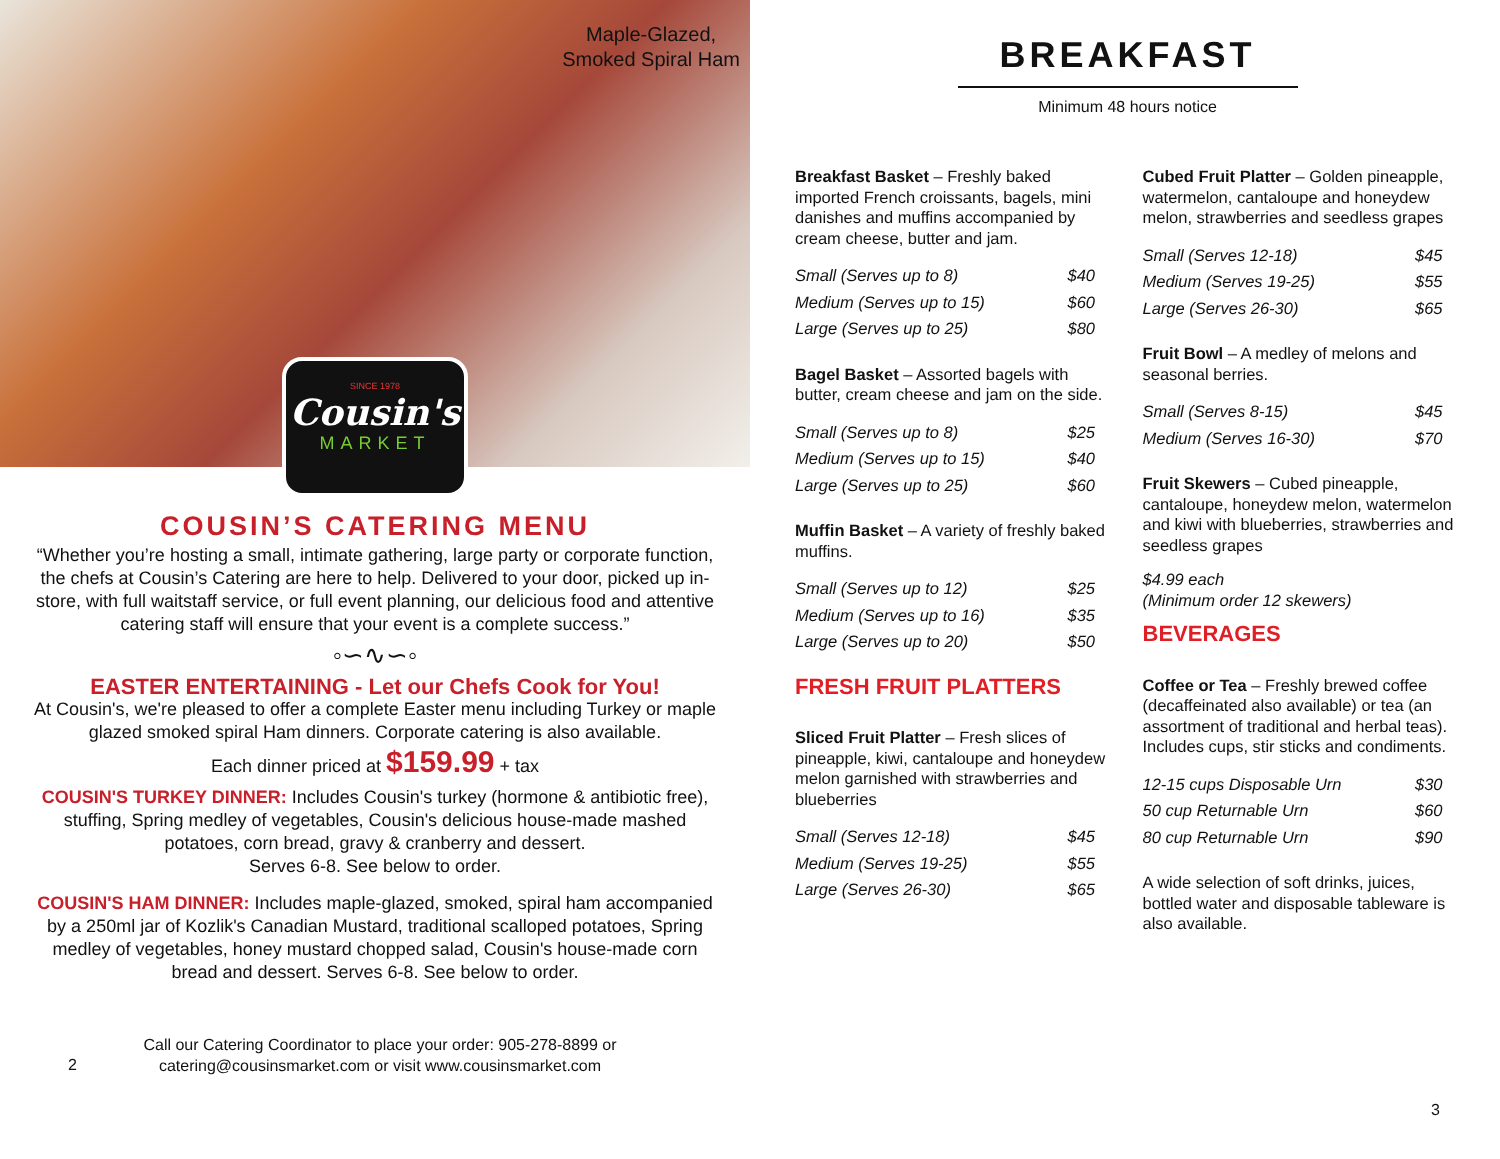Maple-Glazed,
Smoked Spiral Ham
SINCE 1978
Cousin's
MARKET
COUSIN’S CATERING MENU
“Whether you’re hosting a small, intimate gathering, large party or corporate function, the chefs at Cousin’s Catering are here to help. Delivered to your door, picked up in-store, with full waitstaff service, or full event planning, our delicious food and attentive catering staff will ensure that your event is a complete success.”
◦∽∿∽◦
EASTER ENTERTAINING - Let our Chefs Cook for You!
At Cousin's, we're pleased to offer a complete Easter menu including Turkey or maple glazed smoked spiral Ham dinners. Corporate catering is also available.
Each dinner priced at $159.99 + tax
COUSIN'S TURKEY DINNER: Includes Cousin's turkey (hormone & antibiotic free), stuffing, Spring medley of vegetables, Cousin's delicious house-made mashed potatoes, corn bread, gravy & cranberry and dessert.
Serves 6-8. See below to order.
COUSIN'S HAM DINNER: Includes maple-glazed, smoked, spiral ham accompanied by a 250ml jar of Kozlik's Canadian Mustard, traditional scalloped potatoes, Spring medley of vegetables, honey mustard chopped salad, Cousin's house-made corn bread and dessert. Serves 6-8. See below to order.
2
Call our Catering Coordinator to place your order: 905-278-8899 or
catering@cousinsmarket.com or visit www.cousinsmarket.com
BREAKFAST
Minimum 48 hours notice
Breakfast Basket – Freshly baked imported French croissants, bagels, mini danishes and muffins accompanied by cream cheese, butter and jam.
| Small (Serves up to 8) | $40 |
| Medium (Serves up to 15) | $60 |
| Large (Serves up to 25) | $80 |
Bagel Basket – Assorted bagels with butter, cream cheese and jam on the side.
| Small (Serves up to 8) | $25 |
| Medium (Serves up to 15) | $40 |
| Large (Serves up to 25) | $60 |
Muffin Basket – A variety of freshly baked muffins.
| Small (Serves up to 12) | $25 |
| Medium (Serves up to 16) | $35 |
| Large (Serves up to 20) | $50 |
FRESH FRUIT PLATTERS
Sliced Fruit Platter – Fresh slices of pineapple, kiwi, cantaloupe and honeydew melon garnished with strawberries and blueberries
| Small (Serves 12-18) | $45 |
| Medium (Serves 19-25) | $55 |
| Large (Serves 26-30) | $65 |
Cubed Fruit Platter – Golden pineapple, watermelon, cantaloupe and honeydew melon, strawberries and seedless grapes
| Small (Serves 12-18) | $45 |
| Medium (Serves 19-25) | $55 |
| Large (Serves 26-30) | $65 |
Fruit Bowl – A medley of melons and seasonal berries.
| Small (Serves 8-15) | $45 |
| Medium (Serves 16-30) | $70 |
Fruit Skewers – Cubed pineapple, cantaloupe, honeydew melon, watermelon and kiwi with blueberries, strawberries and seedless grapes
$4.99 each
(Minimum order 12 skewers)
BEVERAGES
Coffee or Tea – Freshly brewed coffee (decaffeinated also available) or tea (an assortment of traditional and herbal teas). Includes cups, stir sticks and condiments.
| 12-15 cups Disposable Urn | $30 |
| 50 cup Returnable Urn | $60 |
| 80 cup Returnable Urn | $90 |
A wide selection of soft drinks, juices, bottled water and disposable tableware is also available.
3